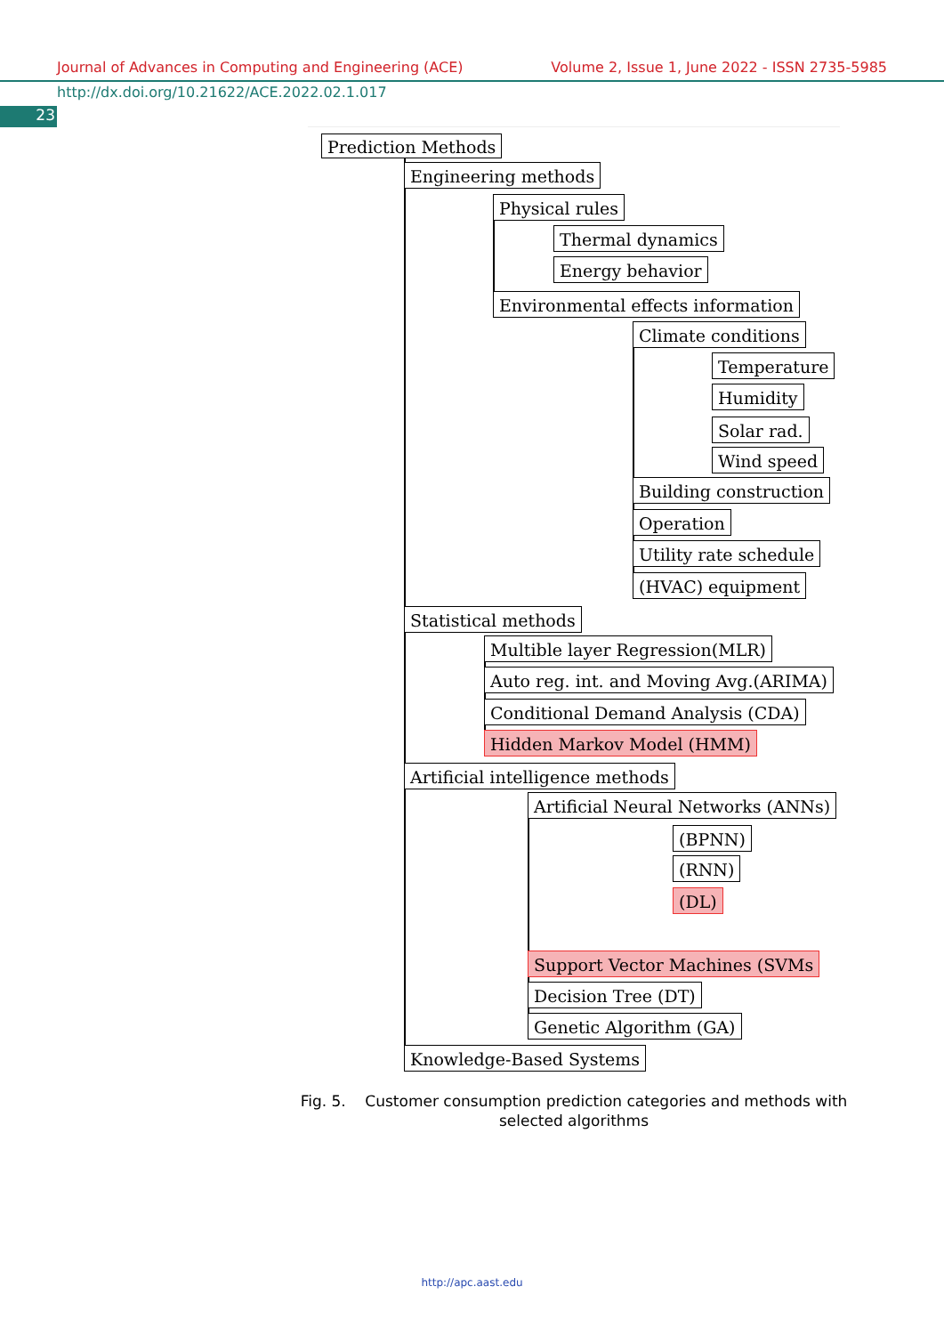Journal of Advances in Computing and Engineering (ACE) Volume 2, Issue 1, June 2022 - ISSN 2735-5985
http://dx.doi.org/10.21622/ACE.2022.02.1.017
23
Prediction Methods
Engineering methods
Physical rules
Thermal dynamics
Energy behavior
Environmental effects information
Climate conditions
Temperature
Humidity
Solar rad.
Wind speed
Building construction
Operation
Utility rate schedule
(HVAC) equipment
Statistical methods
Multible layer Regression(MLR)
Auto reg. int. and Moving Avg.(ARIMA)
Conditional Demand Analysis (CDA)
Hidden Markov Model (HMM)
Artificial intelligence methods
Artificial Neural Networks (ANNs)
(BPNN)
(RNN)
(DL)
Support Vector Machines (SVMs
Decision Tree (DT)
Genetic Algorithm (GA)
Knowledge-Based Systems
Fig. 5. Customer consumption prediction categories and methods with selected algorithms
http://apc.aast.edu